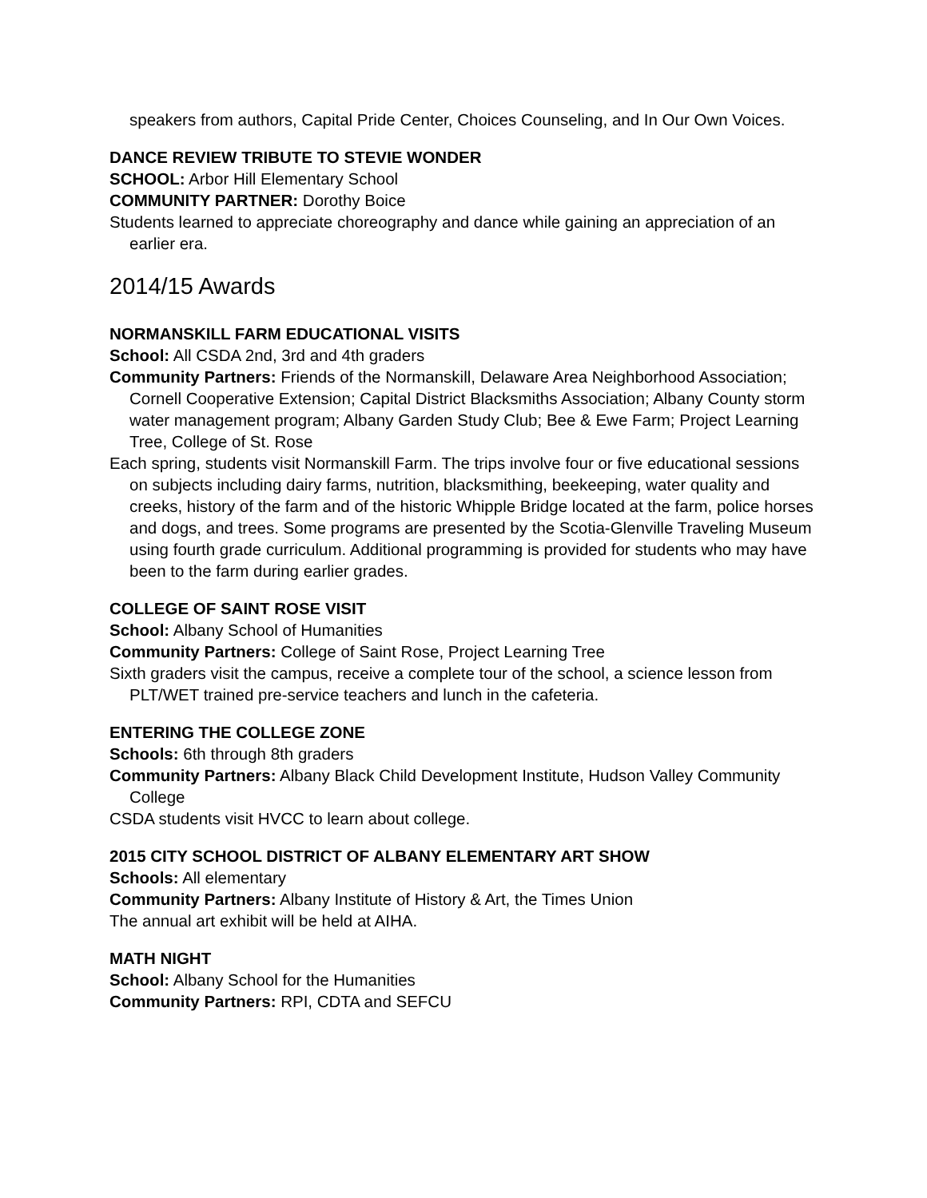speakers from authors, Capital Pride Center, Choices Counseling, and In Our Own Voices.
DANCE REVIEW TRIBUTE TO STEVIE WONDER
SCHOOL: Arbor Hill Elementary School
COMMUNITY PARTNER: Dorothy Boice
Students learned to appreciate choreography and dance while gaining an appreciation of an earlier era.
2014/15 Awards
NORMANSKILL FARM EDUCATIONAL VISITS
School: All CSDA 2nd, 3rd and 4th graders
Community Partners: Friends of the Normanskill, Delaware Area Neighborhood Association; Cornell Cooperative Extension; Capital District Blacksmiths Association; Albany County storm water management program; Albany Garden Study Club; Bee & Ewe Farm; Project Learning Tree, College of St. Rose
Each spring, students visit Normanskill Farm. The trips involve four or five educational sessions on subjects including dairy farms, nutrition, blacksmithing, beekeeping, water quality and creeks, history of the farm and of the historic Whipple Bridge located at the farm, police horses and dogs, and trees. Some programs are presented by the Scotia-Glenville Traveling Museum using fourth grade curriculum. Additional programming is provided for students who may have been to the farm during earlier grades.
COLLEGE OF SAINT ROSE VISIT
School: Albany School of Humanities
Community Partners: College of Saint Rose, Project Learning Tree
Sixth graders visit the campus, receive a complete tour of the school, a science lesson from PLT/WET trained pre-service teachers and lunch in the cafeteria.
ENTERING THE COLLEGE ZONE
Schools: 6th through 8th graders
Community Partners: Albany Black Child Development Institute, Hudson Valley Community College
CSDA students visit HVCC to learn about college.
2015 CITY SCHOOL DISTRICT OF ALBANY ELEMENTARY ART SHOW
Schools: All elementary
Community Partners: Albany Institute of History & Art, the Times Union
The annual art exhibit will be held at AIHA.
MATH NIGHT
School: Albany School for the Humanities
Community Partners: RPI, CDTA and SEFCU